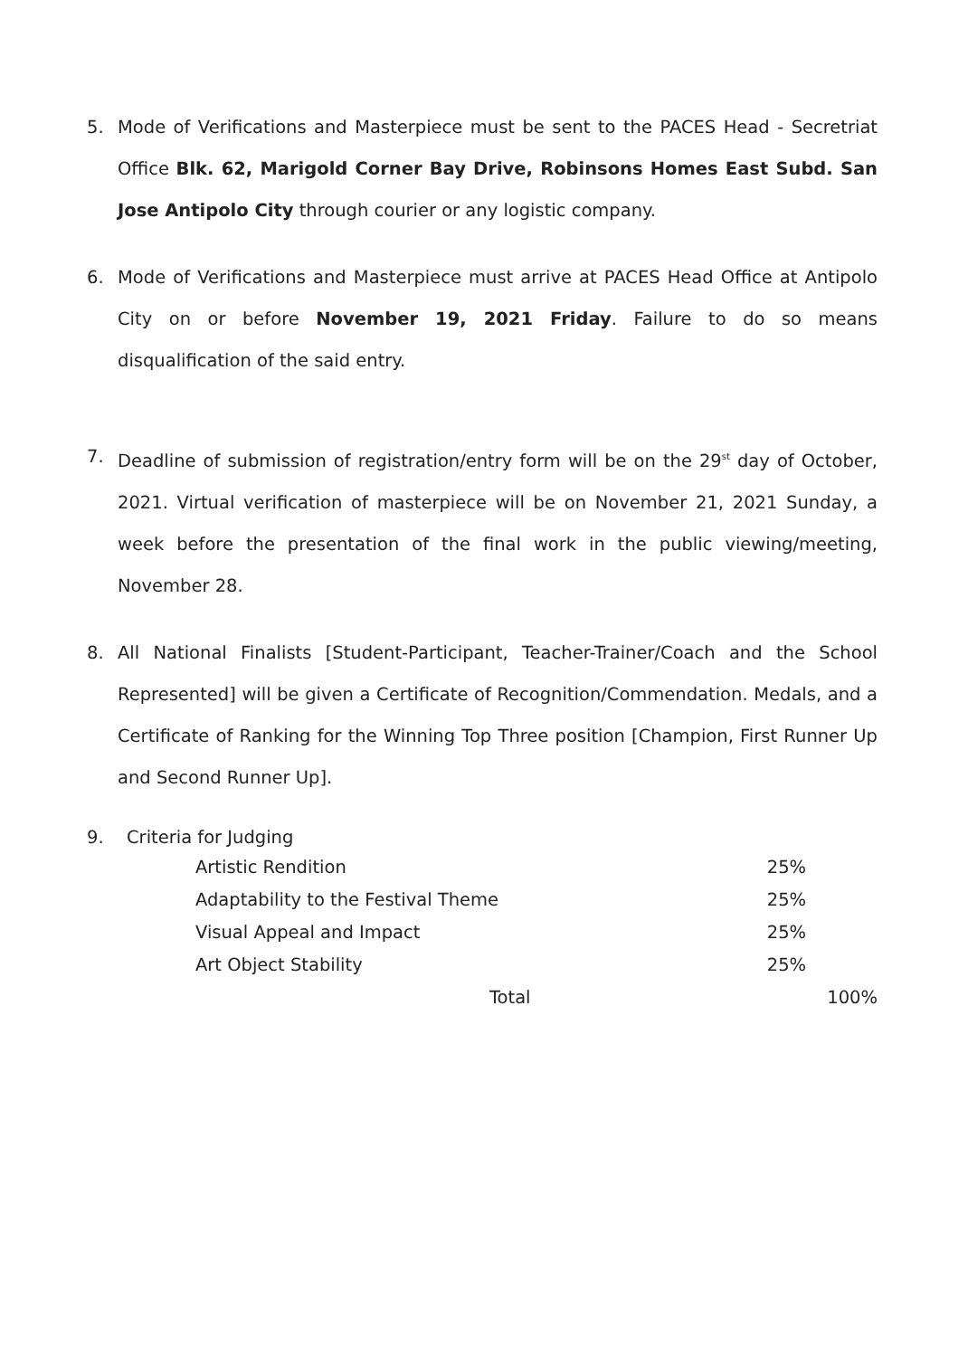5. Mode of Verifications and Masterpiece must be sent to the PACES Head - Secretriat Office Blk. 62, Marigold Corner Bay Drive, Robinsons Homes East Subd. San Jose Antipolo City through courier or any logistic company.
6. Mode of Verifications and Masterpiece must arrive at PACES Head Office at Antipolo City on or before November 19, 2021 Friday. Failure to do so means disqualification of the said entry.
7. Deadline of submission of registration/entry form will be on the 29<sup>st</sup> day of October, 2021. Virtual verification of masterpiece will be on November 21, 2021 Sunday, a week before the presentation of the final work in the public viewing/meeting, November 28.
8. All National Finalists [Student-Participant, Teacher-Trainer/Coach and the School Represented] will be given a Certificate of Recognition/Commendation. Medals, and a Certificate of Ranking for the Winning Top Three position [Champion, First Runner Up and Second Runner Up].
9.
Criteria for Judging
| Artistic Rendition | 25% | |
| Adaptability to the Festival Theme | 25% | |
| Visual Appeal and Impact | 25% | |
| Art Object Stability | 25% | |
| Total | | 100% |